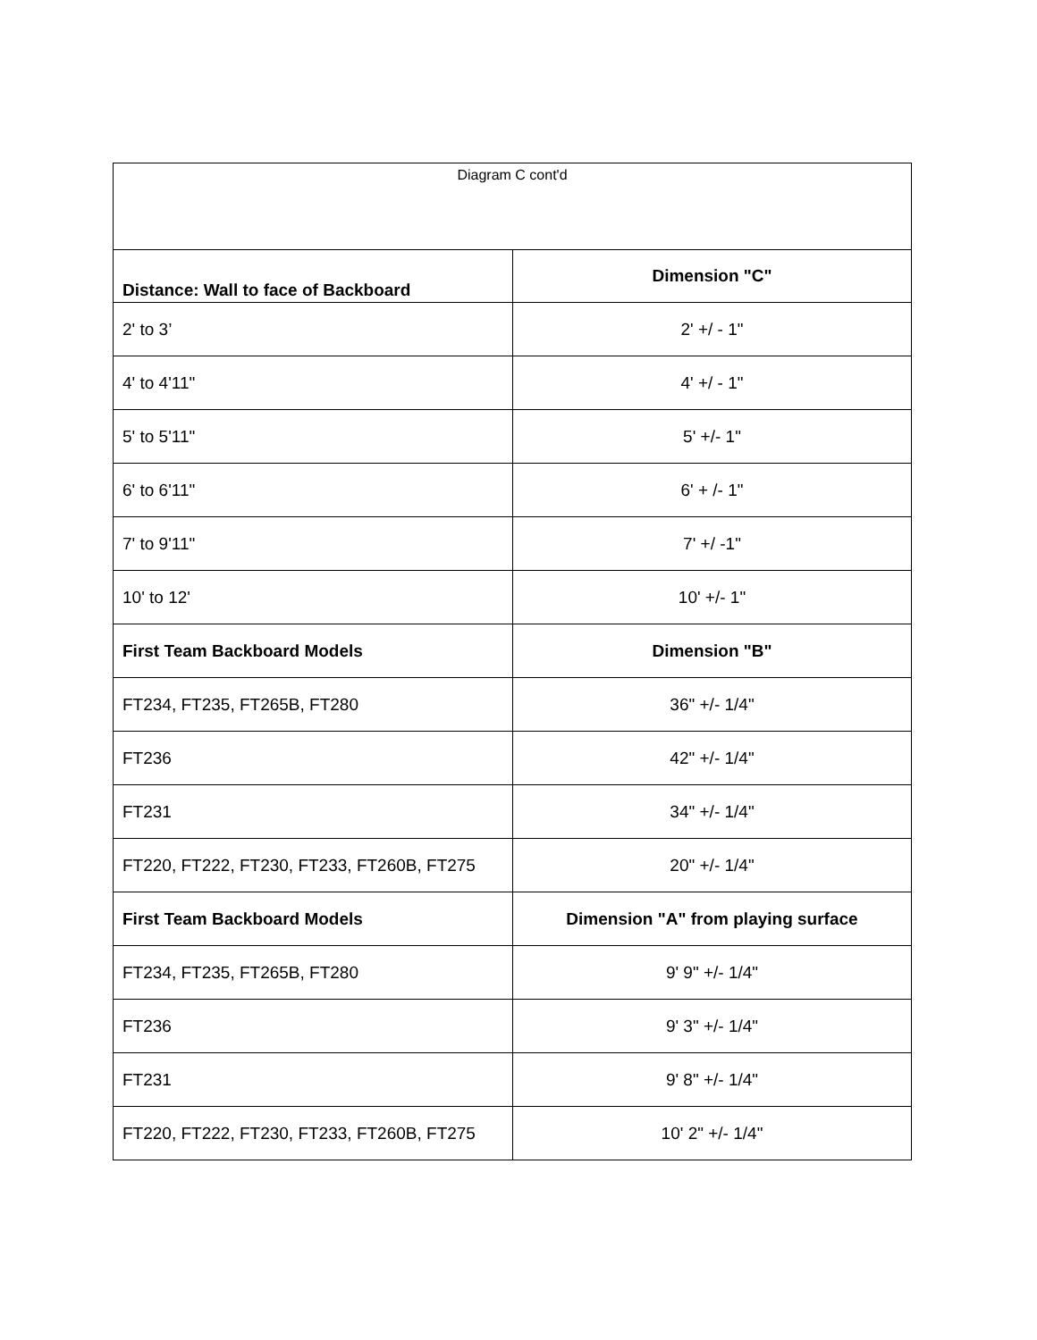| Diagram C cont'd | |
| --- | --- |
| Distance: Wall to face of Backboard | Dimension "C" |
| 2' to 3’ | 2' +/ - 1" |
| 4' to 4'11" | 4' +/ - 1" |
| 5' to 5'11" | 5' +/- 1" |
| 6' to 6'11" | 6' + /- 1" |
| 7' to 9'11" | 7' +/ -1" |
| 10' to 12' | 10' +/- 1" |
| First Team Backboard Models | Dimension "B" |
| FT234, FT235, FT265B, FT280 | 36" +/- 1/4" |
| FT236 | 42" +/- 1/4" |
| FT231 | 34" +/- 1/4" |
| FT220, FT222, FT230, FT233, FT260B, FT275 | 20" +/- 1/4" |
| First Team Backboard Models | Dimension "A" from playing surface |
| FT234, FT235, FT265B, FT280 | 9' 9" +/- 1/4" |
| FT236 | 9' 3" +/- 1/4" |
| FT231 | 9' 8" +/- 1/4" |
| FT220, FT222, FT230, FT233, FT260B, FT275 | 10' 2" +/- 1/4" |